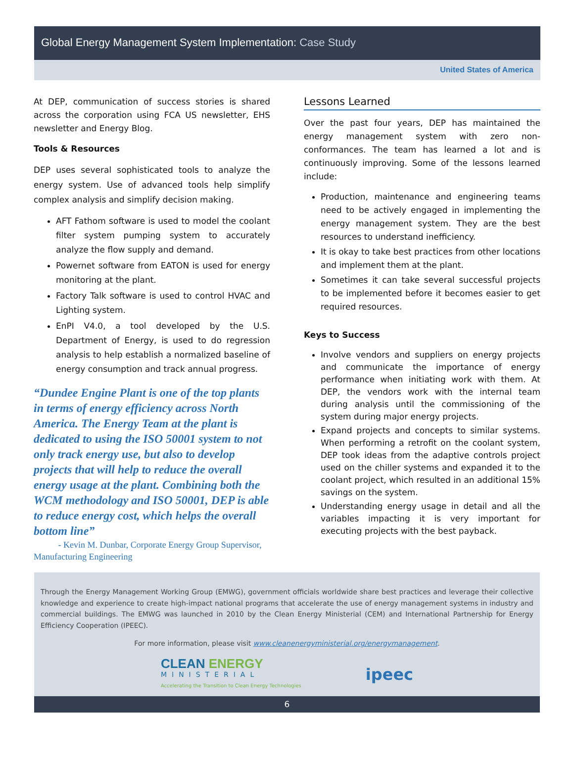Global Energy Management System Implementation: Case Study
United States of America
At DEP, communication of success stories is shared across the corporation using FCA US newsletter, EHS newsletter and Energy Blog.
Tools & Resources
DEP uses several sophisticated tools to analyze the energy system. Use of advanced tools help simplify complex analysis and simplify decision making.
AFT Fathom software is used to model the coolant filter system pumping system to accurately analyze the flow supply and demand.
Powernet software from EATON is used for energy monitoring at the plant.
Factory Talk software is used to control HVAC and Lighting system.
EnPI V4.0, a tool developed by the U.S. Department of Energy, is used to do regression analysis to help establish a normalized baseline of energy consumption and track annual progress.
“Dundee Engine Plant is one of the top plants in terms of energy efficiency across North America. The Energy Team at the plant is dedicated to using the ISO 50001 system to not only track energy use, but also to develop projects that will help to reduce the overall energy usage at the plant. Combining both the WCM methodology and ISO 50001, DEP is able to reduce energy cost, which helps the overall bottom line”
- Kevin M. Dunbar, Corporate Energy Group Supervisor, Manufacturing Engineering
Lessons Learned
Over the past four years, DEP has maintained the energy management system with zero non-conformances. The team has learned a lot and is continuously improving. Some of the lessons learned include:
Production, maintenance and engineering teams need to be actively engaged in implementing the energy management system. They are the best resources to understand inefficiency.
It is okay to take best practices from other locations and implement them at the plant.
Sometimes it can take several successful projects to be implemented before it becomes easier to get required resources.
Keys to Success
Involve vendors and suppliers on energy projects and communicate the importance of energy performance when initiating work with them. At DEP, the vendors work with the internal team during analysis until the commissioning of the system during major energy projects.
Expand projects and concepts to similar systems. When performing a retrofit on the coolant system, DEP took ideas from the adaptive controls project used on the chiller systems and expanded it to the coolant project, which resulted in an additional 15% savings on the system.
Understanding energy usage in detail and all the variables impacting it is very important for executing projects with the best payback.
Through the Energy Management Working Group (EMWG), government officials worldwide share best practices and leverage their collective knowledge and experience to create high-impact national programs that accelerate the use of energy management systems in industry and commercial buildings. The EMWG was launched in 2010 by the Clean Energy Ministerial (CEM) and International Partnership for Energy Efficiency Cooperation (IPEEC).
For more information, please visit www.cleanenergyministerial.org/energymanagement.
CLEAN ENERGY
MINISTERIAL
Accelerating the Transition to Clean Energy Technologies
ipeec
6